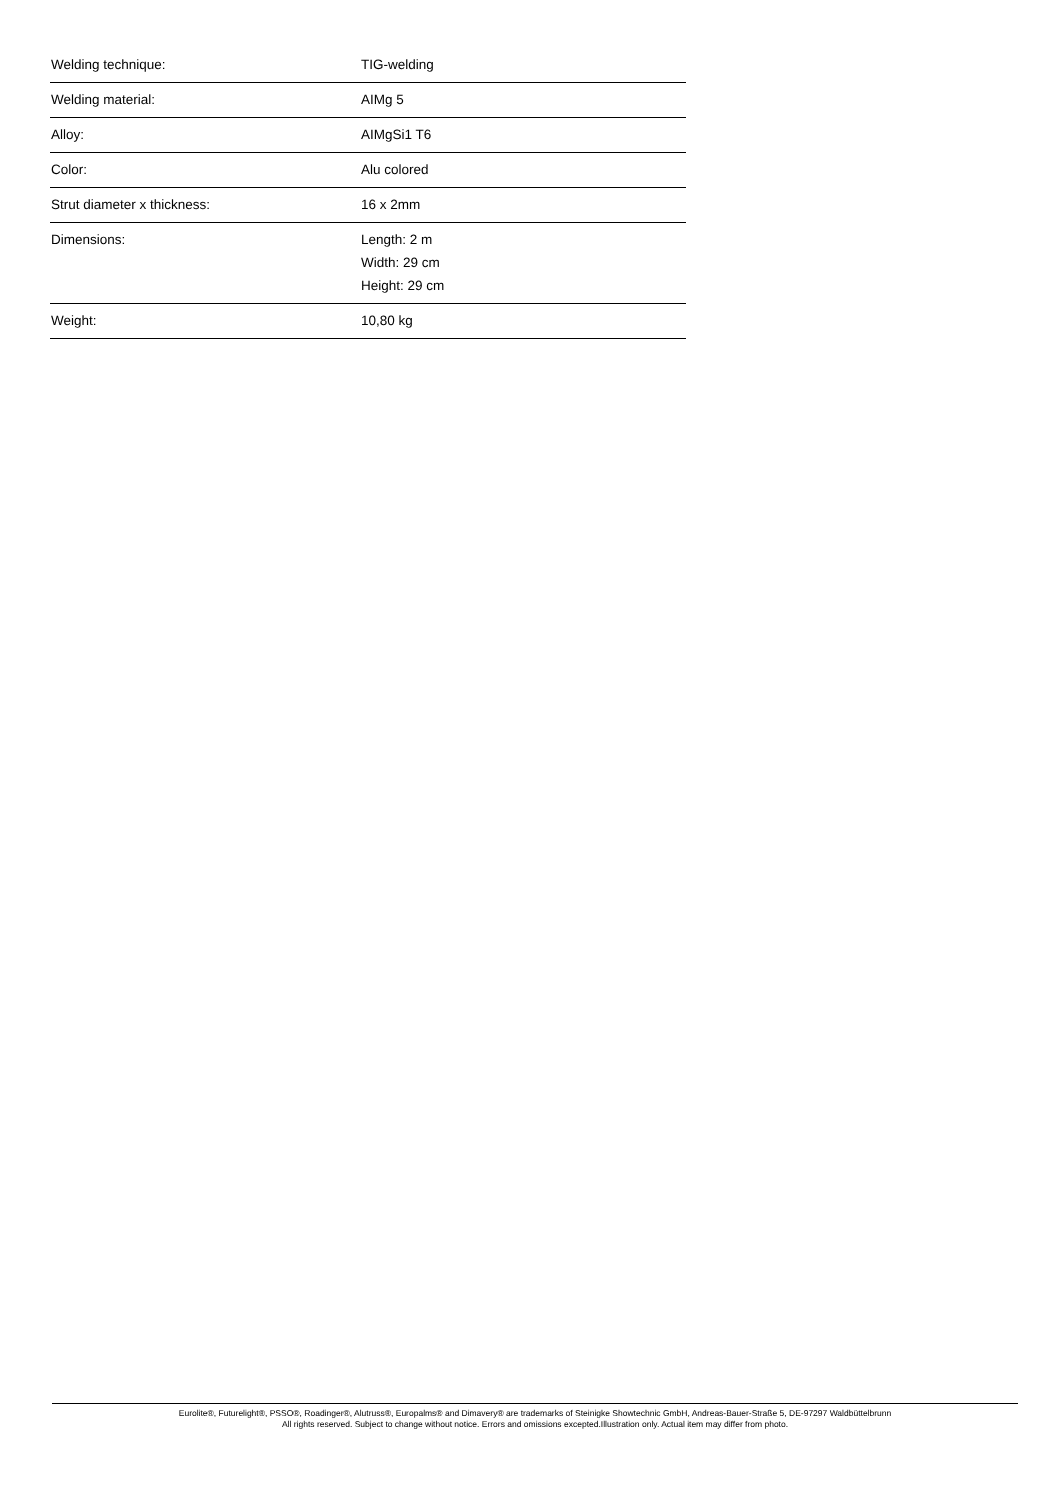| Welding technique: | TIG-welding |
| Welding material: | AIMg 5 |
| Alloy: | AIMgSi1 T6 |
| Color: | Alu colored |
| Strut diameter x thickness: | 16 x 2mm |
| Dimensions: | Length: 2 m Width: 29 cm Height: 29 cm |
| Weight: | 10,80 kg |
Eurolite®, Futurelight®, PSSO®, Roadinger®, Alutruss®, Europalms® and Dimavery® are trademarks of Steinigke Showtechnic GmbH, Andreas-Bauer-Straße 5, DE-97297 Waldbüttelbrunn
All rights reserved. Subject to change without notice. Errors and omissions excepted.Illustration only. Actual item may differ from photo.